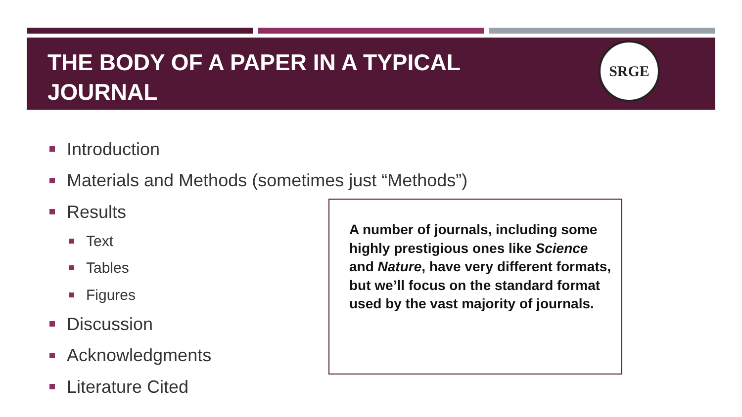THE BODY OF A PAPER IN A TYPICAL JOURNAL
SRGE
Introduction
Materials and Methods (sometimes just “Methods”)
Results
Text
Tables
Figures
Discussion
Acknowledgments
Literature Cited
A number of journals, including some highly prestigious ones like Science and Nature, have very different formats, but we’ll focus on the standard format used by the vast majority of journals.